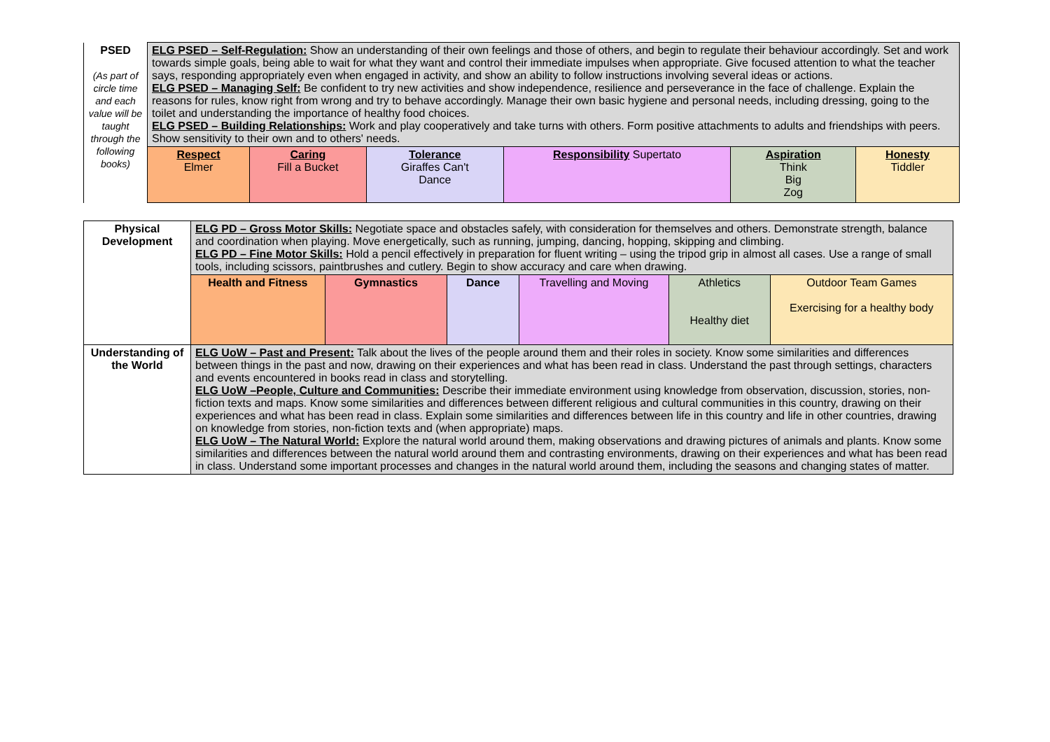| PSED (As part of circle time and each value will be taught through the following books) | ELG PSED – Self-Regulation: Show an understanding of their own feelings and those of others, and begin to regulate their behaviour accordingly. Set and work towards simple goals, being able to wait for what they want and control their immediate impulses when appropriate. Give focused attention to what the teacher says, responding appropriately even when engaged in activity, and show an ability to follow instructions involving several ideas or actions. ELG PSED – Managing Self: Be confident to try new activities and show independence, resilience and perseverance in the face of challenge. Explain the reasons for rules, know right from wrong and try to behave accordingly. Manage their own basic hygiene and personal needs, including dressing, going to the toilet and understanding the importance of healthy food choices. ELG PSED – Building Relationships: Work and play cooperatively and take turns with others. Form positive attachments to adults and friendships with peers. Show sensitivity to their own and to others' needs. | | | | | |
| | Respect Elmer | Caring Fill a Bucket | Tolerance Giraffes Can't Dance | Responsibility Supertato | Aspiration Think Big Zog | Honesty Tiddler |
| Physical Development | ELG PD – Gross Motor Skills: Negotiate space and obstacles safely, with consideration for themselves and others. Demonstrate strength, balance and coordination when playing. Move energetically, such as running, jumping, dancing, hopping, skipping and climbing. ELG PD – Fine Motor Skills: Hold a pencil effectively in preparation for fluent writing – using the tripod grip in almost all cases. Use a range of small tools, including scissors, paintbrushes and cutlery. Begin to show accuracy and care when drawing. | | | | | |
| | Health and Fitness | Gymnastics | Dance | Travelling and Moving | Athletics Healthy diet | Outdoor Team Games Exercising for a healthy body |
| Understanding of the World | ELG UoW – Past and Present: Talk about the lives of the people around them and their roles in society. Know some similarities and differences between things in the past and now, drawing on their experiences and what has been read in class. Understand the past through settings, characters and events encountered in books read in class and storytelling. ELG UoW –People, Culture and Communities: Describe their immediate environment using knowledge from observation, discussion, stories, non-fiction texts and maps. Know some similarities and differences between different religious and cultural communities in this country, drawing on their experiences and what has been read in class. Explain some similarities and differences between life in this country and life in other countries, drawing on knowledge from stories, non-fiction texts and (when appropriate) maps. ELG UoW – The Natural World: Explore the natural world around them, making observations and drawing pictures of animals and plants. Know some similarities and differences between the natural world around them and contrasting environments, drawing on their experiences and what has been read in class. Understand some important processes and changes in the natural world around them, including the seasons and changing states of matter. | | | | | |